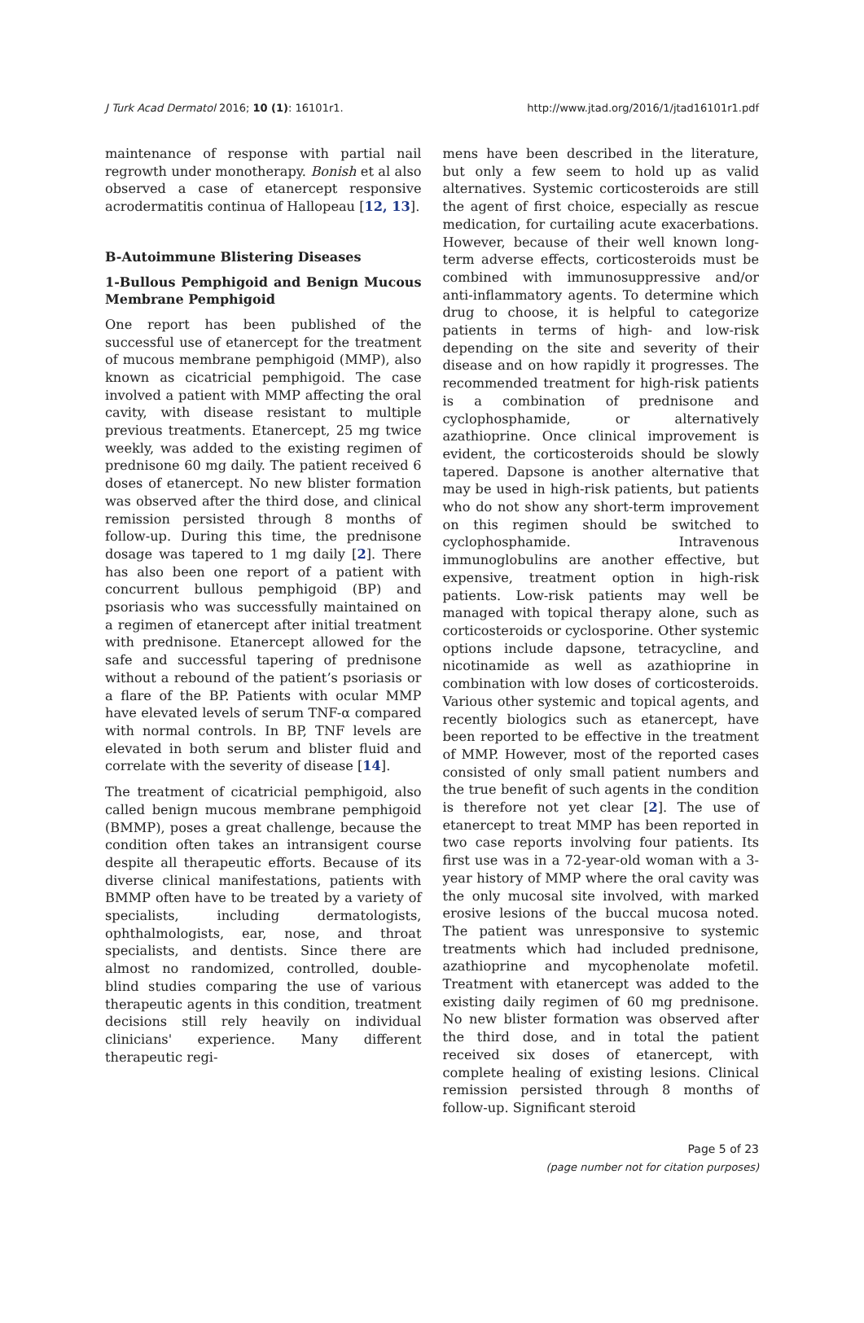J Turk Acad Dermatol 2016; 10 (1): 16101r1. http://www.jtad.org/2016/1/jtad16101r1.pdf
maintenance of response with partial nail regrowth under monotherapy. Bonish et al also observed a case of etanercept responsive acrodermatitis continua of Hallopeau [12, 13].
B-Autoimmune Blistering Diseases
1-Bullous Pemphigoid and Benign Mucous Membrane Pemphigoid
One report has been published of the successful use of etanercept for the treatment of mucous membrane pemphigoid (MMP), also known as cicatricial pemphigoid. The case involved a patient with MMP affecting the oral cavity, with disease resistant to multiple previous treatments. Etanercept, 25 mg twice weekly, was added to the existing regimen of prednisone 60 mg daily. The patient received 6 doses of etanercept. No new blister formation was observed after the third dose, and clinical remission persisted through 8 months of follow-up. During this time, the prednisone dosage was tapered to 1 mg daily [2]. There has also been one report of a patient with concurrent bullous pemphigoid (BP) and psoriasis who was successfully maintained on a regimen of etanercept after initial treatment with prednisone. Etanercept allowed for the safe and successful tapering of prednisone without a rebound of the patient’s psoriasis or a flare of the BP. Patients with ocular MMP have elevated levels of serum TNF-α compared with normal controls. In BP, TNF levels are elevated in both serum and blister fluid and correlate with the severity of disease [14].
The treatment of cicatricial pemphigoid, also called benign mucous membrane pemphigoid (BMMP), poses a great challenge, because the condition often takes an intransigent course despite all therapeutic efforts. Because of its diverse clinical manifestations, patients with BMMP often have to be treated by a variety of specialists, including dermatologists, ophthalmologists, ear, nose, and throat specialists, and dentists. Since there are almost no randomized, controlled, double-blind studies comparing the use of various therapeutic agents in this condition, treatment decisions still rely heavily on individual clinicians' experience. Many different therapeutic regi-
mens have been described in the literature, but only a few seem to hold up as valid alternatives. Systemic corticosteroids are still the agent of first choice, especially as rescue medication, for curtailing acute exacerbations. However, because of their well known long-term adverse effects, corticosteroids must be combined with immunosuppressive and/or anti-inflammatory agents. To determine which drug to choose, it is helpful to categorize patients in terms of high- and low-risk depending on the site and severity of their disease and on how rapidly it progresses. The recommended treatment for high-risk patients is a combination of prednisone and cyclophosphamide, or alternatively azathioprine. Once clinical improvement is evident, the corticosteroids should be slowly tapered. Dapsone is another alternative that may be used in high-risk patients, but patients who do not show any short-term improvement on this regimen should be switched to cyclophosphamide. Intravenous immunoglobulins are another effective, but expensive, treatment option in high-risk patients. Low-risk patients may well be managed with topical therapy alone, such as corticosteroids or cyclosporine. Other systemic options include dapsone, tetracycline, and nicotinamide as well as azathioprine in combination with low doses of corticosteroids. Various other systemic and topical agents, and recently biologics such as etanercept, have been reported to be effective in the treatment of MMP. However, most of the reported cases consisted of only small patient numbers and the true benefit of such agents in the condition is therefore not yet clear [2]. The use of etanercept to treat MMP has been reported in two case reports involving four patients. Its first use was in a 72-year-old woman with a 3-year history of MMP where the oral cavity was the only mucosal site involved, with marked erosive lesions of the buccal mucosa noted. The patient was unresponsive to systemic treatments which had included prednisone, azathioprine and mycophenolate mofetil. Treatment with etanercept was added to the existing daily regimen of 60 mg prednisone. No new blister formation was observed after the third dose, and in total the patient received six doses of etanercept, with complete healing of existing lesions. Clinical remission persisted through 8 months of follow-up. Significant steroid
Page 5 of 23
(page number not for citation purposes)